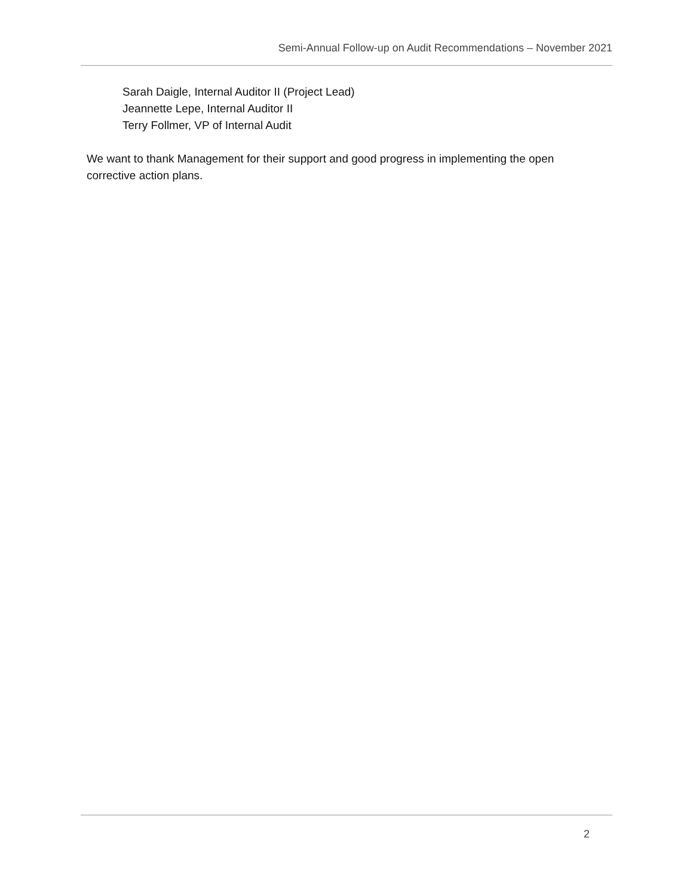Semi-Annual Follow-up on Audit Recommendations – November 2021
Sarah Daigle, Internal Auditor II (Project Lead)
Jeannette Lepe, Internal Auditor II
Terry Follmer, VP of Internal Audit
We want to thank Management for their support and good progress in implementing the open corrective action plans.
2